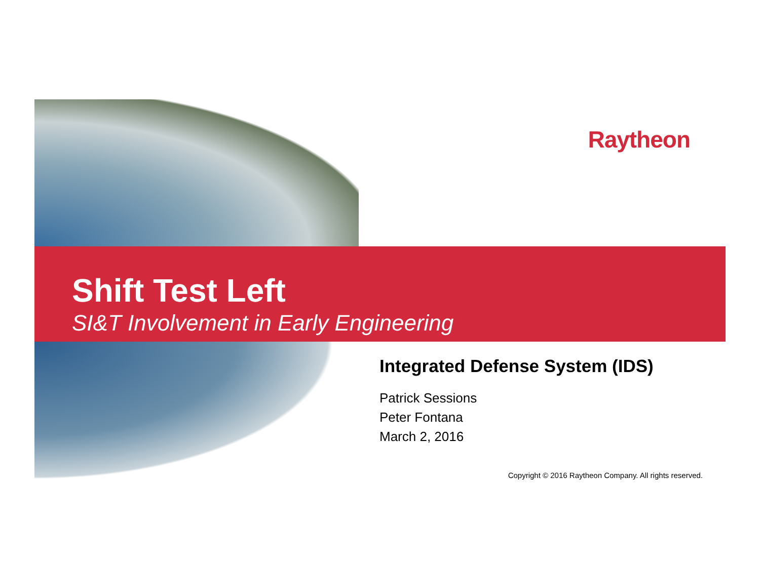Raytheon
Shift Test Left
SI&T Involvement in Early Engineering
Integrated Defense System (IDS)
Patrick Sessions
Peter Fontana
March 2, 2016
Copyright © 2016 Raytheon Company. All rights reserved.